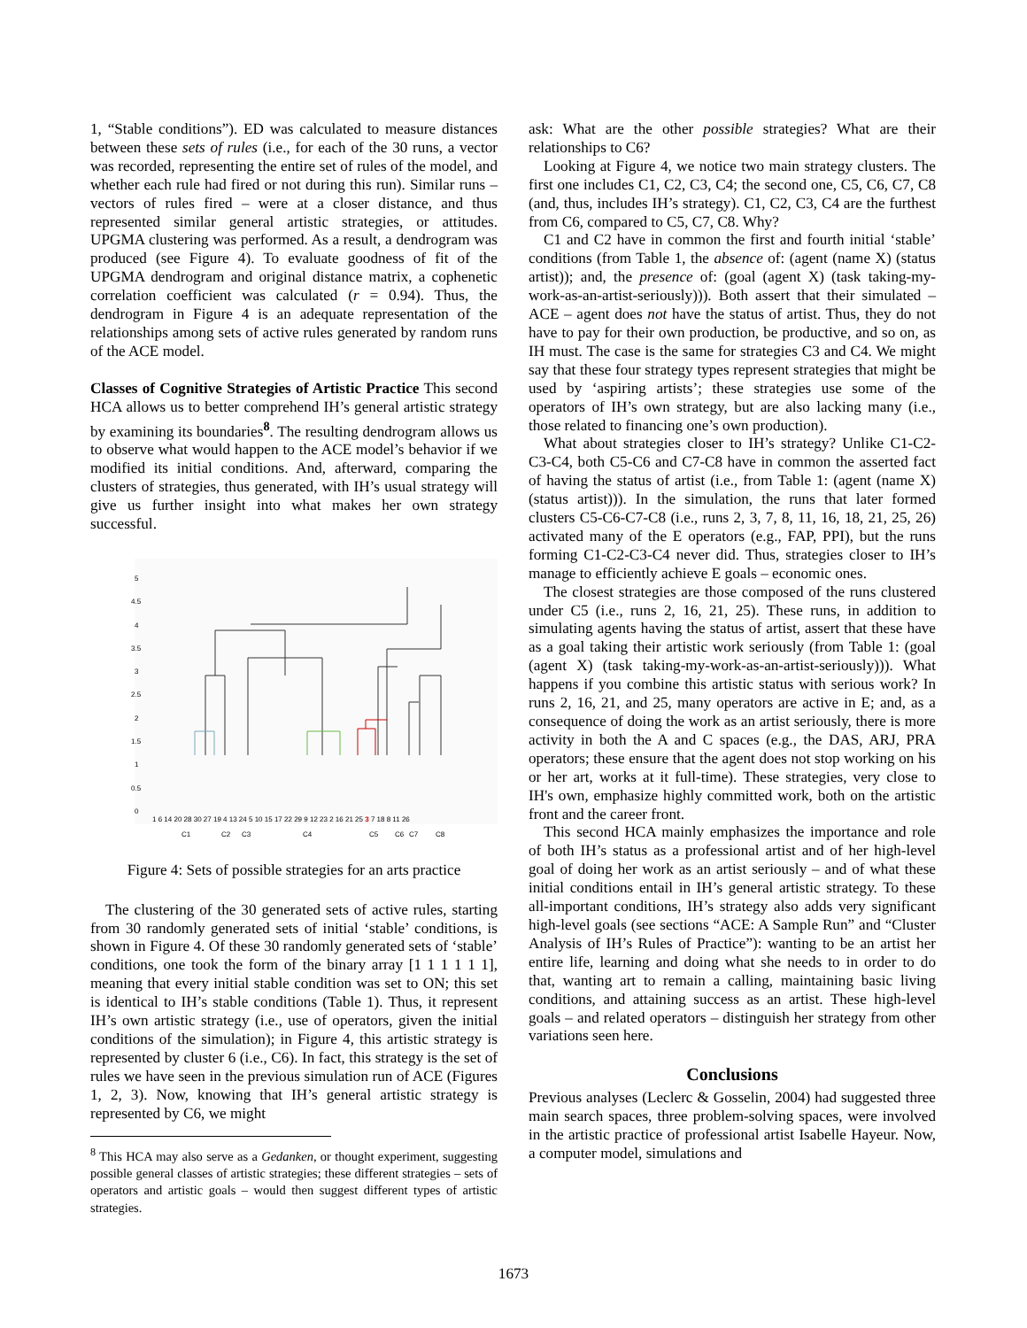1, “Stable conditions”). ED was calculated to measure distances between these sets of rules (i.e., for each of the 30 runs, a vector was recorded, representing the entire set of rules of the model, and whether each rule had fired or not during this run). Similar runs – vectors of rules fired – were at a closer distance, and thus represented similar general artistic strategies, or attitudes. UPGMA clustering was performed. As a result, a dendrogram was produced (see Figure 4). To evaluate goodness of fit of the UPGMA dendrogram and original distance matrix, a cophenetic correlation coefficient was calculated (r = 0.94). Thus, the dendrogram in Figure 4 is an adequate representation of the relationships among sets of active rules generated by random runs of the ACE model.
Classes of Cognitive Strategies of Artistic Practice This second HCA allows us to better comprehend IH’s general artistic strategy by examining its boundaries<sup>8</sup>. The resulting dendrogram allows us to observe what would happen to the ACE model’s behavior if we modified its initial conditions. And, afterward, comparing the clusters of strategies, thus generated, with IH’s usual strategy will give us further insight into what makes her own strategy successful.
5
4.5
4
3.5
3
2.5
2
1.5
1
0.5
0
1 6 14 20 28 30 27 19 4 13 24 5 10 15 17 22 29 9 12 23 2 16 21 25 3 7 18 8 11 26
C1
C2
C3
C4
C5
C6
C7
C8
Figure 4: Sets of possible strategies for an arts practice
The clustering of the 30 generated sets of active rules, starting from 30 randomly generated sets of initial ‘stable’ conditions, is shown in Figure 4. Of these 30 randomly generated sets of ‘stable’ conditions, one took the form of the binary array [1 1 1 1 1 1], meaning that every initial stable condition was set to ON; this set is identical to IH’s stable conditions (Table 1). Thus, it represent IH’s own artistic strategy (i.e., use of operators, given the initial conditions of the simulation); in Figure 4, this artistic strategy is represented by cluster 6 (i.e., C6). In fact, this strategy is the set of rules we have seen in the previous simulation run of ACE (Figures 1, 2, 3). Now, knowing that IH’s general artistic strategy is represented by C6, we might
<sup>8</sup> This HCA may also serve as a Gedanken, or thought experiment, suggesting possible general classes of artistic strategies; these different strategies – sets of operators and artistic goals – would then suggest different types of artistic strategies.
ask: What are the other possible strategies? What are their relationships to C6?
Looking at Figure 4, we notice two main strategy clusters. The first one includes C1, C2, C3, C4; the second one, C5, C6, C7, C8 (and, thus, includes IH’s strategy). C1, C2, C3, C4 are the furthest from C6, compared to C5, C7, C8. Why?
C1 and C2 have in common the first and fourth initial ‘stable’ conditions (from Table 1, the absence of: (agent (name X) (status artist)); and, the presence of: (goal (agent X) (task taking-my-work-as-an-artist-seriously))). Both assert that their simulated – ACE – agent does not have the status of artist. Thus, they do not have to pay for their own production, be productive, and so on, as IH must. The case is the same for strategies C3 and C4. We might say that these four strategy types represent strategies that might be used by ‘aspiring artists’; these strategies use some of the operators of IH’s own strategy, but are also lacking many (i.e., those related to financing one’s own production).
What about strategies closer to IH’s strategy? Unlike C1-C2-C3-C4, both C5-C6 and C7-C8 have in common the asserted fact of having the status of artist (i.e., from Table 1: (agent (name X) (status artist))). In the simulation, the runs that later formed clusters C5-C6-C7-C8 (i.e., runs 2, 3, 7, 8, 11, 16, 18, 21, 25, 26) activated many of the E operators (e.g., FAP, PPI), but the runs forming C1-C2-C3-C4 never did. Thus, strategies closer to IH’s manage to efficiently achieve E goals – economic ones.
The closest strategies are those composed of the runs clustered under C5 (i.e., runs 2, 16, 21, 25). These runs, in addition to simulating agents having the status of artist, assert that these have as a goal taking their artistic work seriously (from Table 1: (goal (agent X) (task taking-my-work-as-an-artist-seriously))). What happens if you combine this artistic status with serious work? In runs 2, 16, 21, and 25, many operators are active in E; and, as a consequence of doing the work as an artist seriously, there is more activity in both the A and C spaces (e.g., the DAS, ARJ, PRA operators; these ensure that the agent does not stop working on his or her art, works at it full-time). These strategies, very close to IH's own, emphasize highly committed work, both on the artistic front and the career front.
This second HCA mainly emphasizes the importance and role of both IH’s status as a professional artist and of her high-level goal of doing her work as an artist seriously – and of what these initial conditions entail in IH’s general artistic strategy. To these all-important conditions, IH’s strategy also adds very significant high-level goals (see sections “ACE: A Sample Run” and “Cluster Analysis of IH’s Rules of Practice”): wanting to be an artist her entire life, learning and doing what she needs to in order to do that, wanting art to remain a calling, maintaining basic living conditions, and attaining success as an artist. These high-level goals – and related operators – distinguish her strategy from other variations seen here.
Conclusions
Previous analyses (Leclerc & Gosselin, 2004) had suggested three main search spaces, three problem-solving spaces, were involved in the artistic practice of professional artist Isabelle Hayeur. Now, a computer model, simulations and
1673